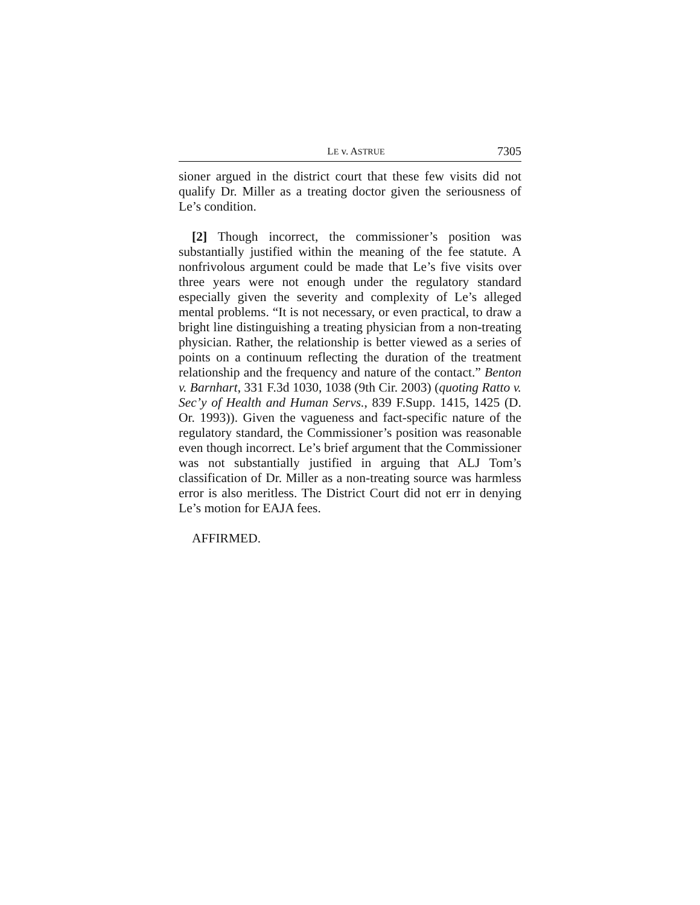LE v. ASTRUE 7305
sioner argued in the district court that these few visits did not qualify Dr. Miller as a treating doctor given the seriousness of Le’s condition.
[2] Though incorrect, the commissioner’s position was substantially justified within the meaning of the fee statute. A nonfrivolous argument could be made that Le’s five visits over three years were not enough under the regulatory standard especially given the severity and complexity of Le’s alleged mental problems. “It is not necessary, or even practical, to draw a bright line distinguishing a treating physician from a non-treating physician. Rather, the relationship is better viewed as a series of points on a continuum reflecting the duration of the treatment relationship and the frequency and nature of the contact.” Benton v. Barnhart, 331 F.3d 1030, 1038 (9th Cir. 2003) (quoting Ratto v. Sec’y of Health and Human Servs., 839 F.Supp. 1415, 1425 (D. Or. 1993)). Given the vagueness and fact-specific nature of the regulatory standard, the Commissioner’s position was reasonable even though incorrect. Le’s brief argument that the Commissioner was not substantially justified in arguing that ALJ Tom’s classification of Dr. Miller as a non-treating source was harmless error is also meritless. The District Court did not err in denying Le’s motion for EAJA fees.
AFFIRMED.